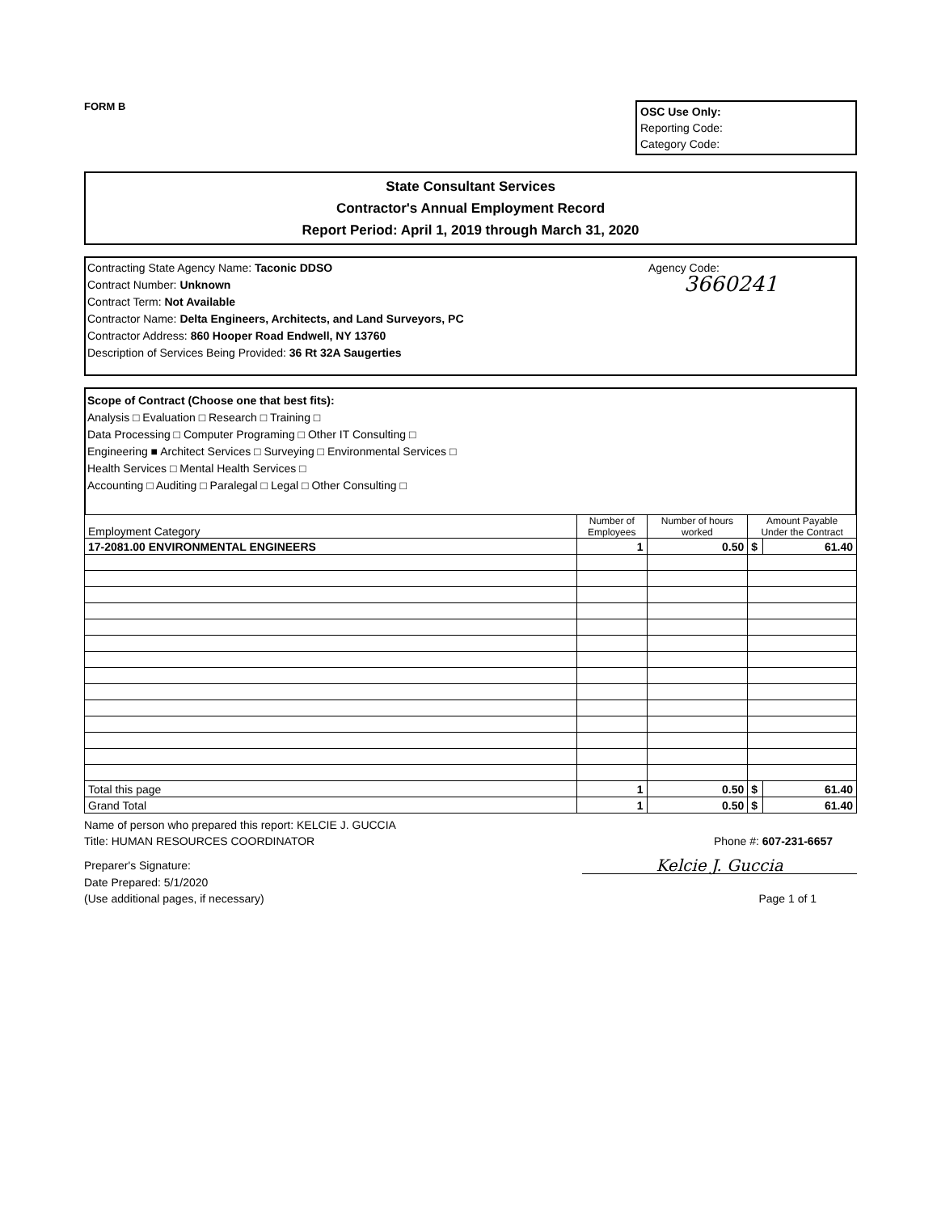FORM B
OSC Use Only:
Reporting Code:
Category Code:
State Consultant Services
Contractor's Annual Employment Record
Report Period: April 1, 2019 through March 31, 2020
Agency Code:
3660241
Contracting State Agency Name: Taconic DDSO
Contract Number: Unknown
Contract Term: Not Available
Contractor Name: Delta Engineers, Architects, and Land Surveyors, PC
Contractor Address: 860 Hooper Road Endwell, NY 13760
Description of Services Being Provided: 36 Rt 32A Saugerties
Scope of Contract (Choose one that best fits):
Analysis □ Evaluation □ Research □ Training □
Data Processing □ Computer Programing □ Other IT Consulting □
Engineering ■ Architect Services □ Surveying □ Environmental Services □
Health Services □ Mental Health Services □
Accounting □ Auditing □ Paralegal □ Legal □ Other Consulting □
| Employment Category | Number of Employees | Number of hours worked | Amount Payable Under the Contract | |
| --- | --- | --- | --- | --- |
| 17-2081.00 ENVIRONMENTAL ENGINEERS | 1 | 0.50 | $ | 61.40 |
| Total this page | 1 | 0.50 | $ | 61.40 |
| Grand Total | 1 | 0.50 | $ | 61.40 |
Name of person who prepared this report: KELCIE J. GUCCIA
Title: HUMAN RESOURCES COORDINATOR Phone #: 607-231-6657
Preparer's Signature: Kelcie J. Guccia
Date Prepared: 5/1/2020
(Use additional pages, if necessary) Page 1 of 1